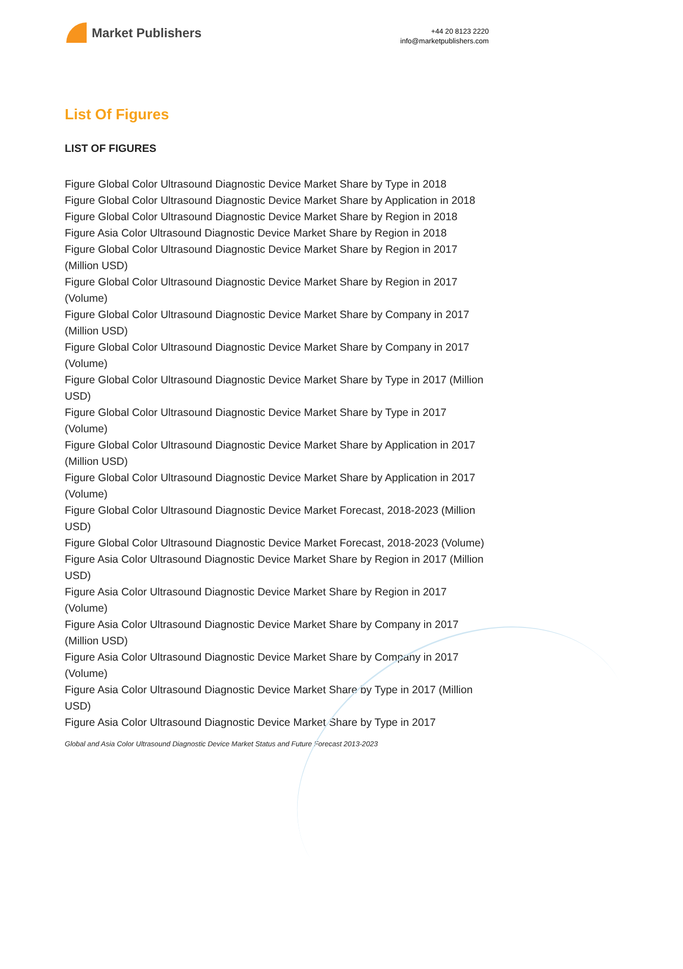Market Publishers
+44 20 8123 2220
info@marketpublishers.com
List Of Figures
LIST OF FIGURES
Figure Global Color Ultrasound Diagnostic Device Market Share by Type in 2018
Figure Global Color Ultrasound Diagnostic Device Market Share by Application in 2018
Figure Global Color Ultrasound Diagnostic Device Market Share by Region in 2018
Figure Asia Color Ultrasound Diagnostic Device Market Share by Region in 2018
Figure Global Color Ultrasound Diagnostic Device Market Share by Region in 2017 (Million USD)
Figure Global Color Ultrasound Diagnostic Device Market Share by Region in 2017 (Volume)
Figure Global Color Ultrasound Diagnostic Device Market Share by Company in 2017 (Million USD)
Figure Global Color Ultrasound Diagnostic Device Market Share by Company in 2017 (Volume)
Figure Global Color Ultrasound Diagnostic Device Market Share by Type in 2017 (Million USD)
Figure Global Color Ultrasound Diagnostic Device Market Share by Type in 2017 (Volume)
Figure Global Color Ultrasound Diagnostic Device Market Share by Application in 2017 (Million USD)
Figure Global Color Ultrasound Diagnostic Device Market Share by Application in 2017 (Volume)
Figure Global Color Ultrasound Diagnostic Device Market Forecast, 2018-2023 (Million USD)
Figure Global Color Ultrasound Diagnostic Device Market Forecast, 2018-2023 (Volume)
Figure Asia Color Ultrasound Diagnostic Device Market Share by Region in 2017 (Million USD)
Figure Asia Color Ultrasound Diagnostic Device Market Share by Region in 2017 (Volume)
Figure Asia Color Ultrasound Diagnostic Device Market Share by Company in 2017 (Million USD)
Figure Asia Color Ultrasound Diagnostic Device Market Share by Company in 2017 (Volume)
Figure Asia Color Ultrasound Diagnostic Device Market Share by Type in 2017 (Million USD)
Figure Asia Color Ultrasound Diagnostic Device Market Share by Type in 2017
Global and Asia Color Ultrasound Diagnostic Device Market Status and Future Forecast 2013-2023